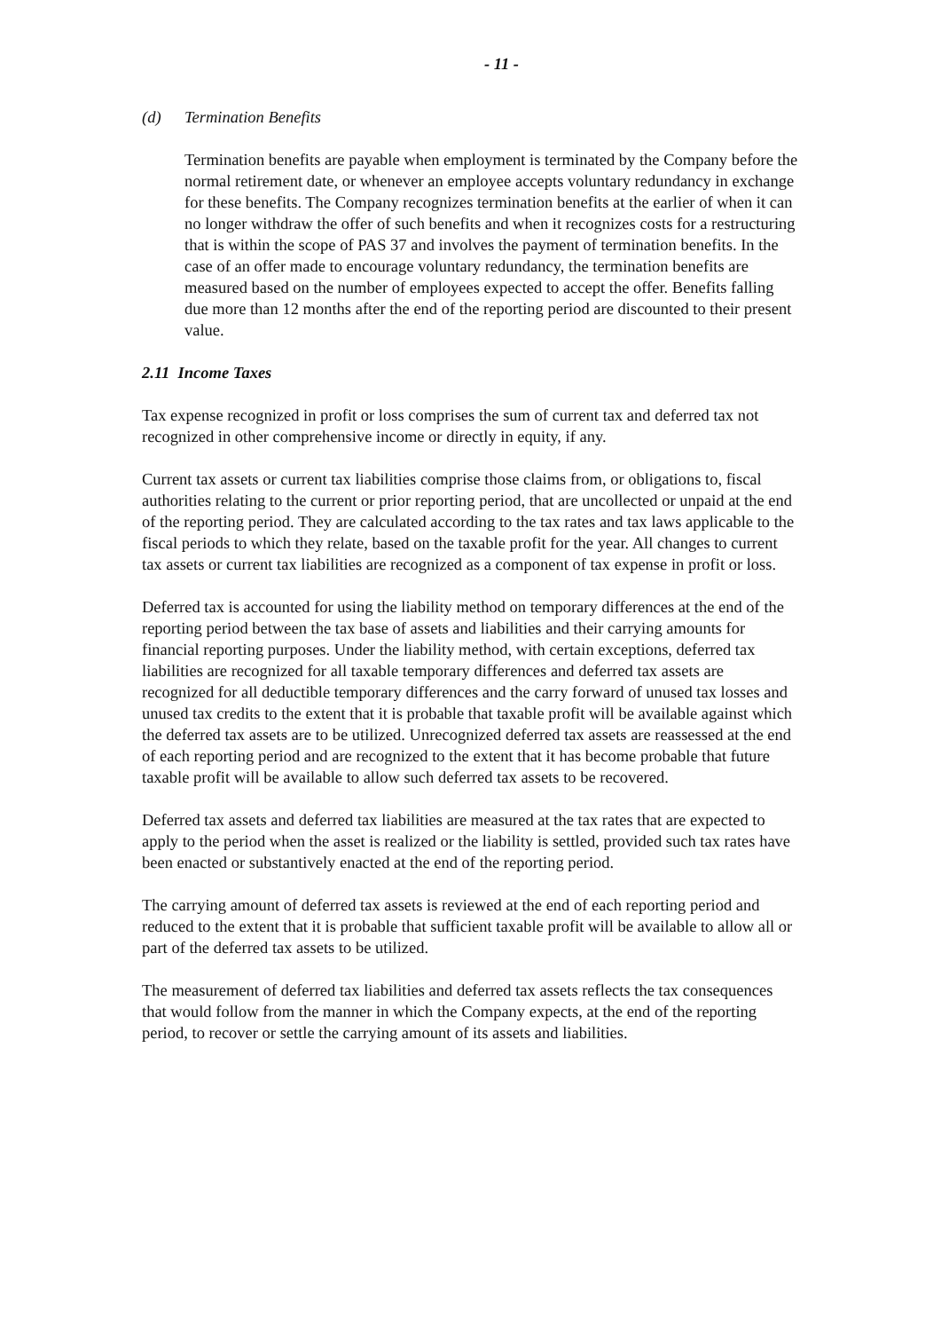- 11 -
(d) Termination Benefits
Termination benefits are payable when employment is terminated by the Company before the normal retirement date, or whenever an employee accepts voluntary redundancy in exchange for these benefits. The Company recognizes termination benefits at the earlier of when it can no longer withdraw the offer of such benefits and when it recognizes costs for a restructuring that is within the scope of PAS 37 and involves the payment of termination benefits. In the case of an offer made to encourage voluntary redundancy, the termination benefits are measured based on the number of employees expected to accept the offer. Benefits falling due more than 12 months after the end of the reporting period are discounted to their present value.
2.11 Income Taxes
Tax expense recognized in profit or loss comprises the sum of current tax and deferred tax not recognized in other comprehensive income or directly in equity, if any.
Current tax assets or current tax liabilities comprise those claims from, or obligations to, fiscal authorities relating to the current or prior reporting period, that are uncollected or unpaid at the end of the reporting period. They are calculated according to the tax rates and tax laws applicable to the fiscal periods to which they relate, based on the taxable profit for the year. All changes to current tax assets or current tax liabilities are recognized as a component of tax expense in profit or loss.
Deferred tax is accounted for using the liability method on temporary differences at the end of the reporting period between the tax base of assets and liabilities and their carrying amounts for financial reporting purposes. Under the liability method, with certain exceptions, deferred tax liabilities are recognized for all taxable temporary differences and deferred tax assets are recognized for all deductible temporary differences and the carry forward of unused tax losses and unused tax credits to the extent that it is probable that taxable profit will be available against which the deferred tax assets are to be utilized. Unrecognized deferred tax assets are reassessed at the end of each reporting period and are recognized to the extent that it has become probable that future taxable profit will be available to allow such deferred tax assets to be recovered.
Deferred tax assets and deferred tax liabilities are measured at the tax rates that are expected to apply to the period when the asset is realized or the liability is settled, provided such tax rates have been enacted or substantively enacted at the end of the reporting period.
The carrying amount of deferred tax assets is reviewed at the end of each reporting period and reduced to the extent that it is probable that sufficient taxable profit will be available to allow all or part of the deferred tax assets to be utilized.
The measurement of deferred tax liabilities and deferred tax assets reflects the tax consequences that would follow from the manner in which the Company expects, at the end of the reporting period, to recover or settle the carrying amount of its assets and liabilities.